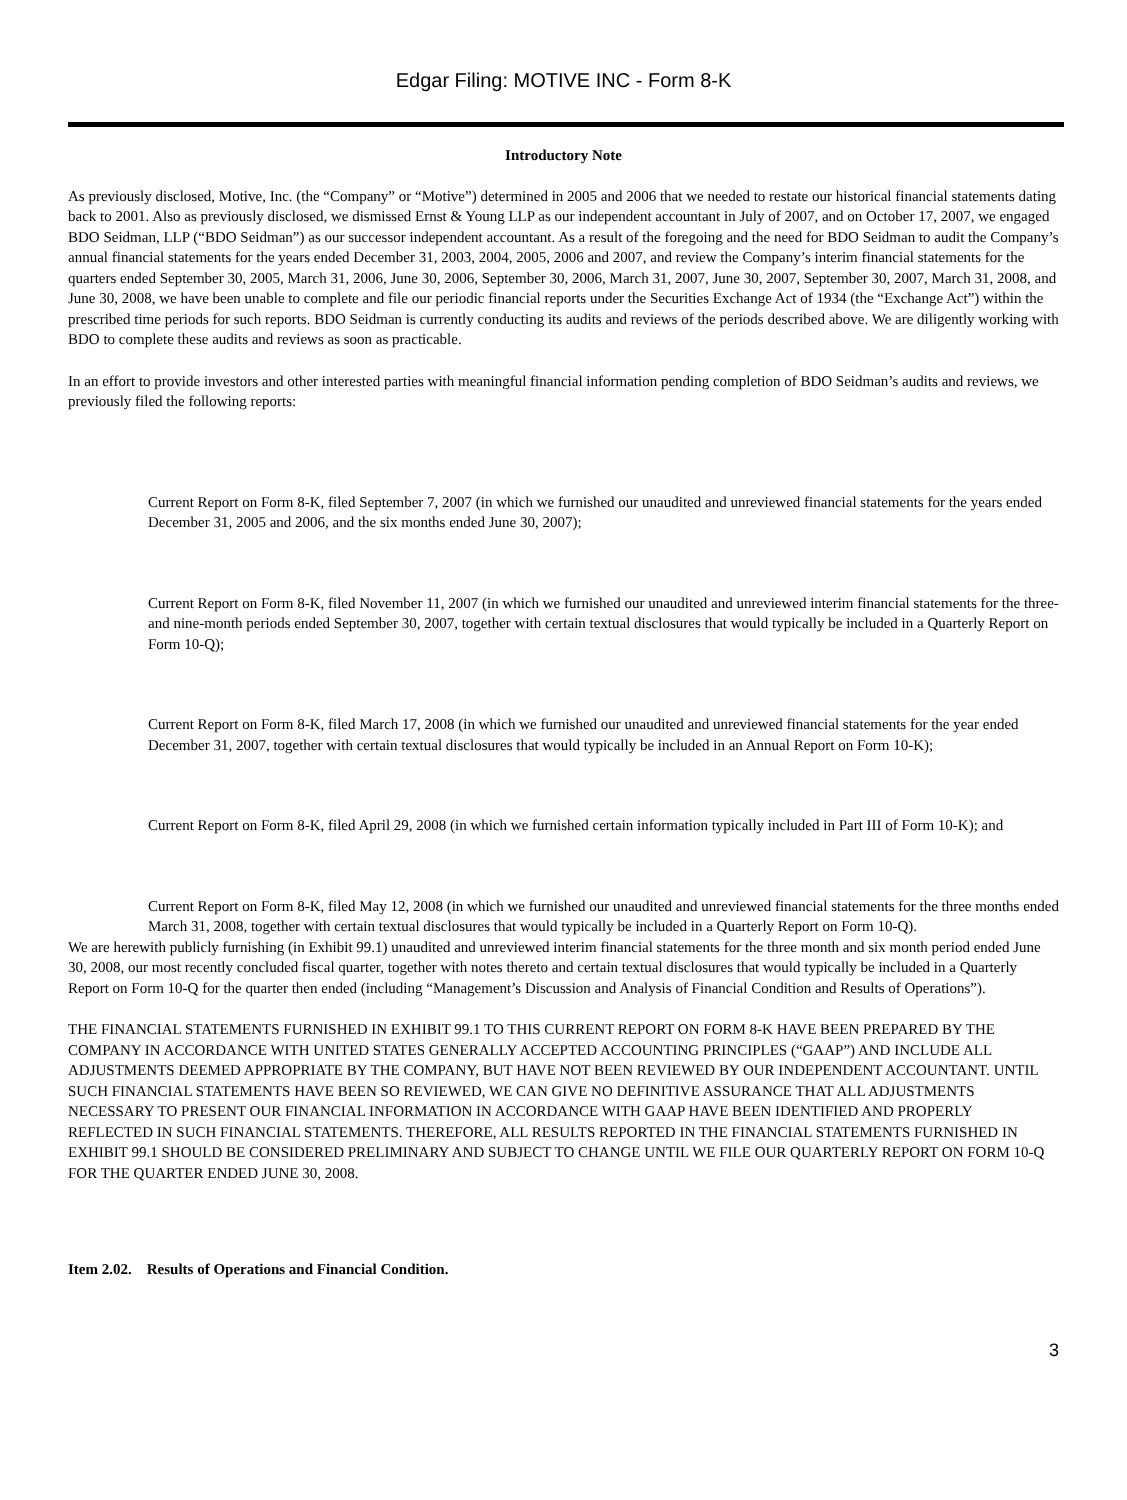Edgar Filing: MOTIVE INC - Form 8-K
Introductory Note
As previously disclosed, Motive, Inc. (the “Company” or “Motive”) determined in 2005 and 2006 that we needed to restate our historical financial statements dating back to 2001. Also as previously disclosed, we dismissed Ernst & Young LLP as our independent accountant in July of 2007, and on October 17, 2007, we engaged BDO Seidman, LLP (“BDO Seidman”) as our successor independent accountant. As a result of the foregoing and the need for BDO Seidman to audit the Company’s annual financial statements for the years ended December 31, 2003, 2004, 2005, 2006 and 2007, and review the Company’s interim financial statements for the quarters ended September 30, 2005, March 31, 2006, June 30, 2006, September 30, 2006, March 31, 2007, June 30, 2007, September 30, 2007, March 31, 2008, and June 30, 2008, we have been unable to complete and file our periodic financial reports under the Securities Exchange Act of 1934 (the “Exchange Act”) within the prescribed time periods for such reports. BDO Seidman is currently conducting its audits and reviews of the periods described above. We are diligently working with BDO to complete these audits and reviews as soon as practicable.
In an effort to provide investors and other interested parties with meaningful financial information pending completion of BDO Seidman’s audits and reviews, we previously filed the following reports:
Current Report on Form 8-K, filed September 7, 2007 (in which we furnished our unaudited and unreviewed financial statements for the years ended December 31, 2005 and 2006, and the six months ended June 30, 2007);
Current Report on Form 8-K, filed November 11, 2007 (in which we furnished our unaudited and unreviewed interim financial statements for the three- and nine-month periods ended September 30, 2007, together with certain textual disclosures that would typically be included in a Quarterly Report on Form 10-Q);
Current Report on Form 8-K, filed March 17, 2008 (in which we furnished our unaudited and unreviewed financial statements for the year ended December 31, 2007, together with certain textual disclosures that would typically be included in an Annual Report on Form 10-K);
Current Report on Form 8-K, filed April 29, 2008 (in which we furnished certain information typically included in Part III of Form 10-K); and
Current Report on Form 8-K, filed May 12, 2008 (in which we furnished our unaudited and unreviewed financial statements for the three months ended March 31, 2008, together with certain textual disclosures that would typically be included in a Quarterly Report on Form 10-Q).
We are herewith publicly furnishing (in Exhibit 99.1) unaudited and unreviewed interim financial statements for the three month and six month period ended June 30, 2008, our most recently concluded fiscal quarter, together with notes thereto and certain textual disclosures that would typically be included in a Quarterly Report on Form 10-Q for the quarter then ended (including “Management’s Discussion and Analysis of Financial Condition and Results of Operations”).
THE FINANCIAL STATEMENTS FURNISHED IN EXHIBIT 99.1 TO THIS CURRENT REPORT ON FORM 8-K HAVE BEEN PREPARED BY THE COMPANY IN ACCORDANCE WITH UNITED STATES GENERALLY ACCEPTED ACCOUNTING PRINCIPLES (“GAAP”) AND INCLUDE ALL ADJUSTMENTS DEEMED APPROPRIATE BY THE COMPANY, BUT HAVE NOT BEEN REVIEWED BY OUR INDEPENDENT ACCOUNTANT. UNTIL SUCH FINANCIAL STATEMENTS HAVE BEEN SO REVIEWED, WE CAN GIVE NO DEFINITIVE ASSURANCE THAT ALL ADJUSTMENTS NECESSARY TO PRESENT OUR FINANCIAL INFORMATION IN ACCORDANCE WITH GAAP HAVE BEEN IDENTIFIED AND PROPERLY REFLECTED IN SUCH FINANCIAL STATEMENTS. THEREFORE, ALL RESULTS REPORTED IN THE FINANCIAL STATEMENTS FURNISHED IN EXHIBIT 99.1 SHOULD BE CONSIDERED PRELIMINARY AND SUBJECT TO CHANGE UNTIL WE FILE OUR QUARTERLY REPORT ON FORM 10-Q FOR THE QUARTER ENDED JUNE 30, 2008.
Item 2.02. Results of Operations and Financial Condition.
3